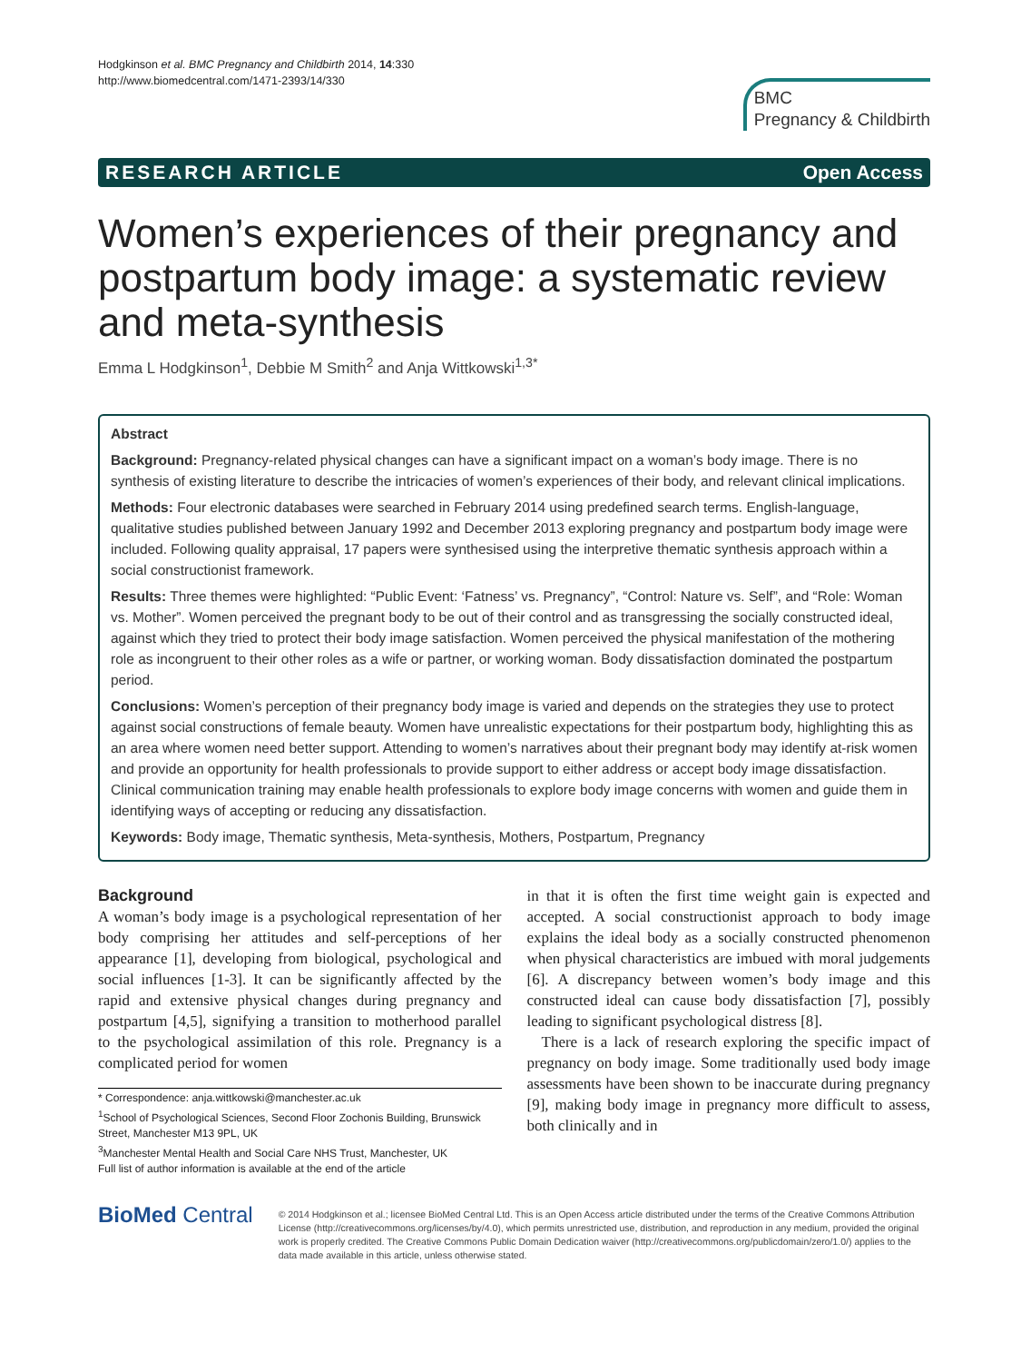Hodgkinson et al. BMC Pregnancy and Childbirth 2014, 14:330
http://www.biomedcentral.com/1471-2393/14/330
BMC
Pregnancy & Childbirth
RESEARCH ARTICLE Open Access
Women’s experiences of their pregnancy and postpartum body image: a systematic review and meta-synthesis
Emma L Hodgkinson<sup>1</sup>, Debbie M Smith<sup>2</sup> and Anja Wittkowski<sup>1,3*</sup>
Abstract
Background: Pregnancy-related physical changes can have a significant impact on a woman’s body image. There is no synthesis of existing literature to describe the intricacies of women’s experiences of their body, and relevant clinical implications.
Methods: Four electronic databases were searched in February 2014 using predefined search terms. English-language, qualitative studies published between January 1992 and December 2013 exploring pregnancy and postpartum body image were included. Following quality appraisal, 17 papers were synthesised using the interpretive thematic synthesis approach within a social constructionist framework.
Results: Three themes were highlighted: “Public Event: ‘Fatness’ vs. Pregnancy”, “Control: Nature vs. Self”, and “Role: Woman vs. Mother”. Women perceived the pregnant body to be out of their control and as transgressing the socially constructed ideal, against which they tried to protect their body image satisfaction. Women perceived the physical manifestation of the mothering role as incongruent to their other roles as a wife or partner, or working woman. Body dissatisfaction dominated the postpartum period.
Conclusions: Women’s perception of their pregnancy body image is varied and depends on the strategies they use to protect against social constructions of female beauty. Women have unrealistic expectations for their postpartum body, highlighting this as an area where women need better support. Attending to women’s narratives about their pregnant body may identify at-risk women and provide an opportunity for health professionals to provide support to either address or accept body image dissatisfaction. Clinical communication training may enable health professionals to explore body image concerns with women and guide them in identifying ways of accepting or reducing any dissatisfaction.
Keywords: Body image, Thematic synthesis, Meta-synthesis, Mothers, Postpartum, Pregnancy
Background
A woman’s body image is a psychological representation of her body comprising her attitudes and self-perceptions of her appearance [1], developing from biological, psychological and social influences [1-3]. It can be significantly affected by the rapid and extensive physical changes during pregnancy and postpartum [4,5], signifying a transition to motherhood parallel to the psychological assimilation of this role. Pregnancy is a complicated period for women
* Correspondence: anja.wittkowski@manchester.ac.uk
<sup>1</sup> School of Psychological Sciences, Second Floor Zochonis Building, Brunswick Street, Manchester M13 9PL, UK
<sup>3</sup> Manchester Mental Health and Social Care NHS Trust, Manchester, UK
Full list of author information is available at the end of the article
in that it is often the first time weight gain is expected and accepted. A social constructionist approach to body image explains the ideal body as a socially constructed phenomenon when physical characteristics are imbued with moral judgements [6]. A discrepancy between women’s body image and this constructed ideal can cause body dissatisfaction [7], possibly leading to significant psychological distress [8].
There is a lack of research exploring the specific impact of pregnancy on body image. Some traditionally used body image assessments have been shown to be inaccurate during pregnancy [9], making body image in pregnancy more difficult to assess, both clinically and in
BioMed Central
© 2014 Hodgkinson et al.; licensee BioMed Central Ltd. This is an Open Access article distributed under the terms of the Creative Commons Attribution License (http://creativecommons.org/licenses/by/4.0), which permits unrestricted use, distribution, and reproduction in any medium, provided the original work is properly credited. The Creative Commons Public Domain Dedication waiver (http://creativecommons.org/publicdomain/zero/1.0/) applies to the data made available in this article, unless otherwise stated.